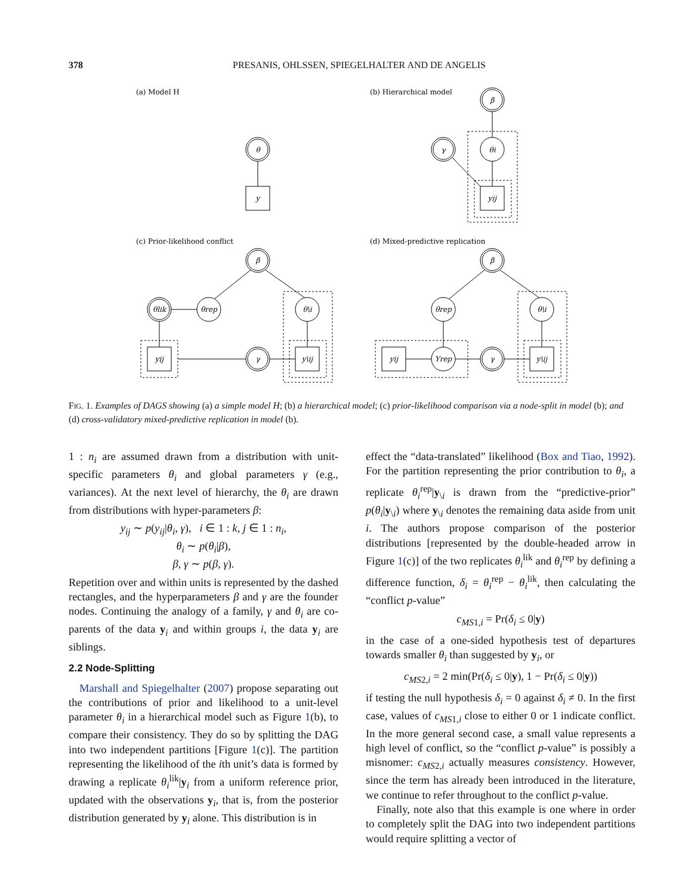378
PRESANIS, OHLSSEN, SPIEGELHALTER AND DE ANGELIS
θ
y
β
θi
γ
yij
β
θlik
θrep
θ\i
yij
γ
y\ij
β
θrep
θ\i
yij
Yrep
γ
y\ij
(a) Model H
(b) Hierarchical model
(c) Prior-likelihood conflict
(d) Mixed-predictive replication
FIG. 1. Examples of DAGS showing (a) a simple model H; (b) a hierarchical model; (c) prior-likelihood comparison via a node-split in model (b); and (d) cross-validatory mixed-predictive replication in model (b).
1 : n<sub>i</sub> are assumed drawn from a distribution with unit-specific parameters θ<sub>i</sub> and global parameters γ (e.g., variances). At the next level of hierarchy, the θ<sub>i</sub> are drawn from distributions with hyper-parameters β:
y<sub>ij</sub> ∼ p(y<sub>ij</sub>|θ<sub>i</sub>, γ), i ∈ 1 : k, j ∈ 1 : n<sub>i</sub>,
θ<sub>i</sub> ∼ p(θ<sub>i</sub>|β),
β, γ ∼ p(β, γ).
Repetition over and within units is represented by the dashed rectangles, and the hyperparameters β and γ are the founder nodes. Continuing the analogy of a family, γ and θ<sub>i</sub> are co-parents of the data y<sub>i</sub> and within groups i, the data y<sub>i</sub> are siblings.
2.2 Node-Splitting
Marshall and Spiegelhalter (2007) propose separating out the contributions of prior and likelihood to a unit-level parameter θ<sub>i</sub> in a hierarchical model such as Figure 1(b), to compare their consistency. They do so by splitting the DAG into two independent partitions [Figure 1(c)]. The partition representing the likelihood of the ith unit’s data is formed by drawing a replicate θ<sub>i</sub><sup>lik</sup>|y<sub>i</sub> from a uniform reference prior, updated with the observations y<sub>i</sub>, that is, from the posterior distribution generated by y<sub>i</sub> alone. This distribution is in
effect the “data-translated” likelihood (Box and Tiao, 1992). For the partition representing the prior contribution to θ<sub>i</sub>, a replicate θ<sub>i</sub><sup>rep</sup>|y<sub>\i</sub> is drawn from the “predictive-prior” p(θ<sub>i</sub>|y<sub>\i</sub>) where y<sub>\i</sub> denotes the remaining data aside from unit i. The authors propose comparison of the posterior distributions [represented by the double-headed arrow in Figure 1(c)] of the two replicates θ<sub>i</sub><sup>lik</sup> and θ<sub>i</sub><sup>rep</sup> by defining a difference function, δ<sub>i</sub> = θ<sub>i</sub><sup>rep</sup> − θ<sub>i</sub><sup>lik</sup>, then calculating the “conflict p-value”
c<sub>MS1,i</sub> = Pr(δ<sub>i</sub> ≤ 0|y)
in the case of a one-sided hypothesis test of departures towards smaller θ<sub>i</sub> than suggested by y<sub>i</sub>, or
c<sub>MS2,i</sub> = 2 min(Pr(δ<sub>i</sub> ≤ 0|y), 1 − Pr(δ<sub>i</sub> ≤ 0|y))
if testing the null hypothesis δ<sub>i</sub> = 0 against δ<sub>i</sub> ≠ 0. In the first case, values of c<sub>MS1,i</sub> close to either 0 or 1 indicate conflict. In the more general second case, a small value represents a high level of conflict, so the “conflict p-value” is possibly a misnomer: c<sub>MS2,i</sub> actually measures consistency. However, since the term has already been introduced in the literature, we continue to refer throughout to the conflict p-value.
Finally, note also that this example is one where in order to completely split the DAG into two independent partitions would require splitting a vector of